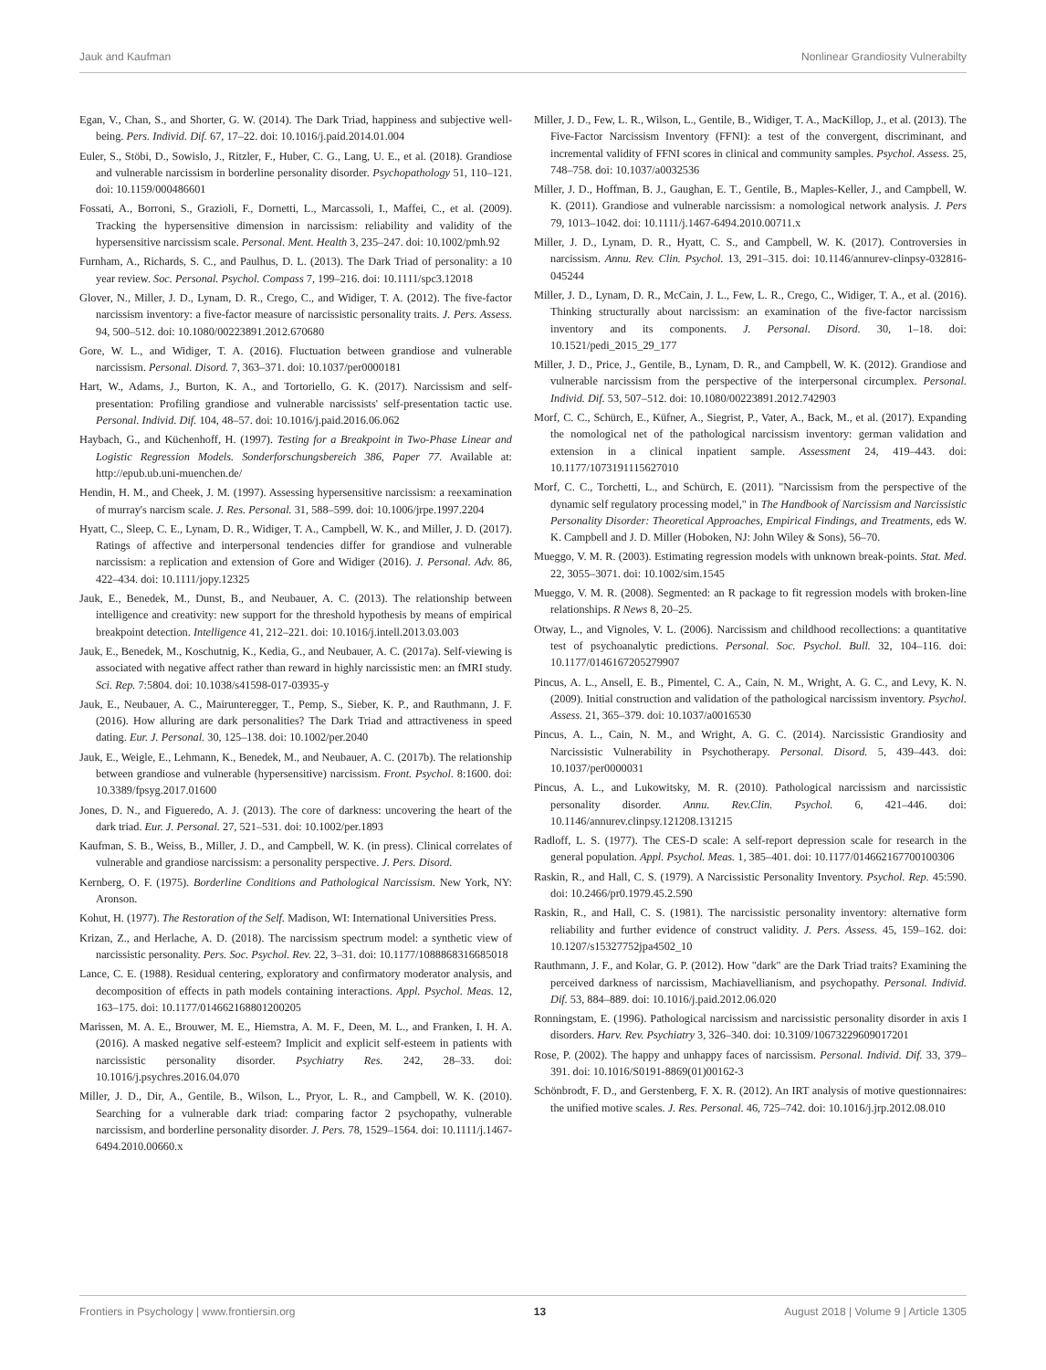Jauk and Kaufman Nonlinear Grandiosity Vulnerabilty
Egan, V., Chan, S., and Shorter, G. W. (2014). The Dark Triad, happiness and subjective well-being. Pers. Individ. Dif. 67, 17–22. doi: 10.1016/j.paid.2014.01.004
Euler, S., Stöbi, D., Sowislo, J., Ritzler, F., Huber, C. G., Lang, U. E., et al. (2018). Grandiose and vulnerable narcissism in borderline personality disorder. Psychopathology 51, 110–121. doi: 10.1159/000486601
Fossati, A., Borroni, S., Grazioli, F., Dornetti, L., Marcassoli, I., Maffei, C., et al. (2009). Tracking the hypersensitive dimension in narcissism: reliability and validity of the hypersensitive narcissism scale. Personal. Ment. Health 3, 235–247. doi: 10.1002/pmh.92
Furnham, A., Richards, S. C., and Paulhus, D. L. (2013). The Dark Triad of personality: a 10 year review. Soc. Personal. Psychol. Compass 7, 199–216. doi: 10.1111/spc3.12018
Glover, N., Miller, J. D., Lynam, D. R., Crego, C., and Widiger, T. A. (2012). The five-factor narcissism inventory: a five-factor measure of narcissistic personality traits. J. Pers. Assess. 94, 500–512. doi: 10.1080/00223891.2012.670680
Gore, W. L., and Widiger, T. A. (2016). Fluctuation between grandiose and vulnerable narcissism. Personal. Disord. 7, 363–371. doi: 10.1037/per0000181
Hart, W., Adams, J., Burton, K. A., and Tortoriello, G. K. (2017). Narcissism and self-presentation: Profiling grandiose and vulnerable narcissists' self-presentation tactic use. Personal. Individ. Dif. 104, 48–57. doi: 10.1016/j.paid.2016.06.062
Haybach, G., and Küchenhoff, H. (1997). Testing for a Breakpoint in Two-Phase Linear and Logistic Regression Models. Sonderforschungsbereich 386, Paper 77. Available at: http://epub.ub.uni-muenchen.de/
Hendin, H. M., and Cheek, J. M. (1997). Assessing hypersensitive narcissism: a reexamination of murray's narcism scale. J. Res. Personal. 31, 588–599. doi: 10.1006/jrpe.1997.2204
Hyatt, C., Sleep, C. E., Lynam, D. R., Widiger, T. A., Campbell, W. K., and Miller, J. D. (2017). Ratings of affective and interpersonal tendencies differ for grandiose and vulnerable narcissism: a replication and extension of Gore and Widiger (2016). J. Personal. Adv. 86, 422–434. doi: 10.1111/jopy.12325
Jauk, E., Benedek, M., Dunst, B., and Neubauer, A. C. (2013). The relationship between intelligence and creativity: new support for the threshold hypothesis by means of empirical breakpoint detection. Intelligence 41, 212–221. doi: 10.1016/j.intell.2013.03.003
Jauk, E., Benedek, M., Koschutnig, K., Kedia, G., and Neubauer, A. C. (2017a). Self-viewing is associated with negative affect rather than reward in highly narcissistic men: an fMRI study. Sci. Rep. 7:5804. doi: 10.1038/s41598-017-03935-y
Jauk, E., Neubauer, A. C., Mairunteregger, T., Pemp, S., Sieber, K. P., and Rauthmann, J. F. (2016). How alluring are dark personalities? The Dark Triad and attractiveness in speed dating. Eur. J. Personal. 30, 125–138. doi: 10.1002/per.2040
Jauk, E., Weigle, E., Lehmann, K., Benedek, M., and Neubauer, A. C. (2017b). The relationship between grandiose and vulnerable (hypersensitive) narcissism. Front. Psychol. 8:1600. doi: 10.3389/fpsyg.2017.01600
Jones, D. N., and Figueredo, A. J. (2013). The core of darkness: uncovering the heart of the dark triad. Eur. J. Personal. 27, 521–531. doi: 10.1002/per.1893
Kaufman, S. B., Weiss, B., Miller, J. D., and Campbell, W. K. (in press). Clinical correlates of vulnerable and grandiose narcissism: a personality perspective. J. Pers. Disord.
Kernberg, O. F. (1975). Borderline Conditions and Pathological Narcissism. New York, NY: Aronson.
Kohut, H. (1977). The Restoration of the Self. Madison, WI: International Universities Press.
Krizan, Z., and Herlache, A. D. (2018). The narcissism spectrum model: a synthetic view of narcissistic personality. Pers. Soc. Psychol. Rev. 22, 3–31. doi: 10.1177/1088868316685018
Lance, C. E. (1988). Residual centering, exploratory and confirmatory moderator analysis, and decomposition of effects in path models containing interactions. Appl. Psychol. Meas. 12, 163–175. doi: 10.1177/014662168801200205
Marissen, M. A. E., Brouwer, M. E., Hiemstra, A. M. F., Deen, M. L., and Franken, I. H. A. (2016). A masked negative self-esteem? Implicit and explicit self-esteem in patients with narcissistic personality disorder. Psychiatry Res. 242, 28–33. doi: 10.1016/j.psychres.2016.04.070
Miller, J. D., Dir, A., Gentile, B., Wilson, L., Pryor, L. R., and Campbell, W. K. (2010). Searching for a vulnerable dark triad: comparing factor 2 psychopathy, vulnerable narcissism, and borderline personality disorder. J. Pers. 78, 1529–1564. doi: 10.1111/j.1467-6494.2010.00660.x
Miller, J. D., Few, L. R., Wilson, L., Gentile, B., Widiger, T. A., MacKillop, J., et al. (2013). The Five-Factor Narcissism Inventory (FFNI): a test of the convergent, discriminant, and incremental validity of FFNI scores in clinical and community samples. Psychol. Assess. 25, 748–758. doi: 10.1037/a0032536
Miller, J. D., Hoffman, B. J., Gaughan, E. T., Gentile, B., Maples-Keller, J., and Campbell, W. K. (2011). Grandiose and vulnerable narcissism: a nomological network analysis. J. Pers 79, 1013–1042. doi: 10.1111/j.1467-6494.2010.00711.x
Miller, J. D., Lynam, D. R., Hyatt, C. S., and Campbell, W. K. (2017). Controversies in narcissism. Annu. Rev. Clin. Psychol. 13, 291–315. doi: 10.1146/annurev-clinpsy-032816-045244
Miller, J. D., Lynam, D. R., McCain, J. L., Few, L. R., Crego, C., Widiger, T. A., et al. (2016). Thinking structurally about narcissism: an examination of the five-factor narcissism inventory and its components. J. Personal. Disord. 30, 1–18. doi: 10.1521/pedi_2015_29_177
Miller, J. D., Price, J., Gentile, B., Lynam, D. R., and Campbell, W. K. (2012). Grandiose and vulnerable narcissism from the perspective of the interpersonal circumplex. Personal. Individ. Dif. 53, 507–512. doi: 10.1080/00223891.2012.742903
Morf, C. C., Schürch, E., Küfner, A., Siegrist, P., Vater, A., Back, M., et al. (2017). Expanding the nomological net of the pathological narcissism inventory: german validation and extension in a clinical inpatient sample. Assessment 24, 419–443. doi: 10.1177/1073191115627010
Morf, C. C., Torchetti, L., and Schürch, E. (2011). "Narcissism from the perspective of the dynamic self regulatory processing model," in The Handbook of Narcissism and Narcissistic Personality Disorder: Theoretical Approaches, Empirical Findings, and Treatments, eds W. K. Campbell and J. D. Miller (Hoboken, NJ: John Wiley & Sons), 56–70.
Mueggo, V. M. R. (2003). Estimating regression models with unknown break-points. Stat. Med. 22, 3055–3071. doi: 10.1002/sim.1545
Mueggo, V. M. R. (2008). Segmented: an R package to fit regression models with broken-line relationships. R News 8, 20–25.
Otway, L., and Vignoles, V. L. (2006). Narcissism and childhood recollections: a quantitative test of psychoanalytic predictions. Personal. Soc. Psychol. Bull. 32, 104–116. doi: 10.1177/0146167205279907
Pincus, A. L., Ansell, E. B., Pimentel, C. A., Cain, N. M., Wright, A. G. C., and Levy, K. N. (2009). Initial construction and validation of the pathological narcissism inventory. Psychol. Assess. 21, 365–379. doi: 10.1037/a0016530
Pincus, A. L., Cain, N. M., and Wright, A. G. C. (2014). Narcissistic Grandiosity and Narcissistic Vulnerability in Psychotherapy. Personal. Disord. 5, 439–443. doi: 10.1037/per0000031
Pincus, A. L., and Lukowitsky, M. R. (2010). Pathological narcissism and narcissistic personality disorder. Annu. Rev.Clin. Psychol. 6, 421–446. doi: 10.1146/annurev.clinpsy.121208.131215
Radloff, L. S. (1977). The CES-D scale: A self-report depression scale for research in the general population. Appl. Psychol. Meas. 1, 385–401. doi: 10.1177/014662167700100306
Raskin, R., and Hall, C. S. (1979). A Narcissistic Personality Inventory. Psychol. Rep. 45:590. doi: 10.2466/pr0.1979.45.2.590
Raskin, R., and Hall, C. S. (1981). The narcissistic personality inventory: alternative form reliability and further evidence of construct validity. J. Pers. Assess. 45, 159–162. doi: 10.1207/s15327752jpa4502_10
Rauthmann, J. F., and Kolar, G. P. (2012). How "dark" are the Dark Triad traits? Examining the perceived darkness of narcissism, Machiavellianism, and psychopathy. Personal. Individ. Dif. 53, 884–889. doi: 10.1016/j.paid.2012.06.020
Ronningstam, E. (1996). Pathological narcissism and narcissistic personality disorder in axis I disorders. Harv. Rev. Psychiatry 3, 326–340. doi: 10.3109/10673229609017201
Rose, P. (2002). The happy and unhappy faces of narcissism. Personal. Individ. Dif. 33, 379–391. doi: 10.1016/S0191-8869(01)00162-3
Schönbrodt, F. D., and Gerstenberg, F. X. R. (2012). An IRT analysis of motive questionnaires: the unified motive scales. J. Res. Personal. 46, 725–742. doi: 10.1016/j.jrp.2012.08.010
Frontiers in Psychology | www.frontiersin.org 13 August 2018 | Volume 9 | Article 1305